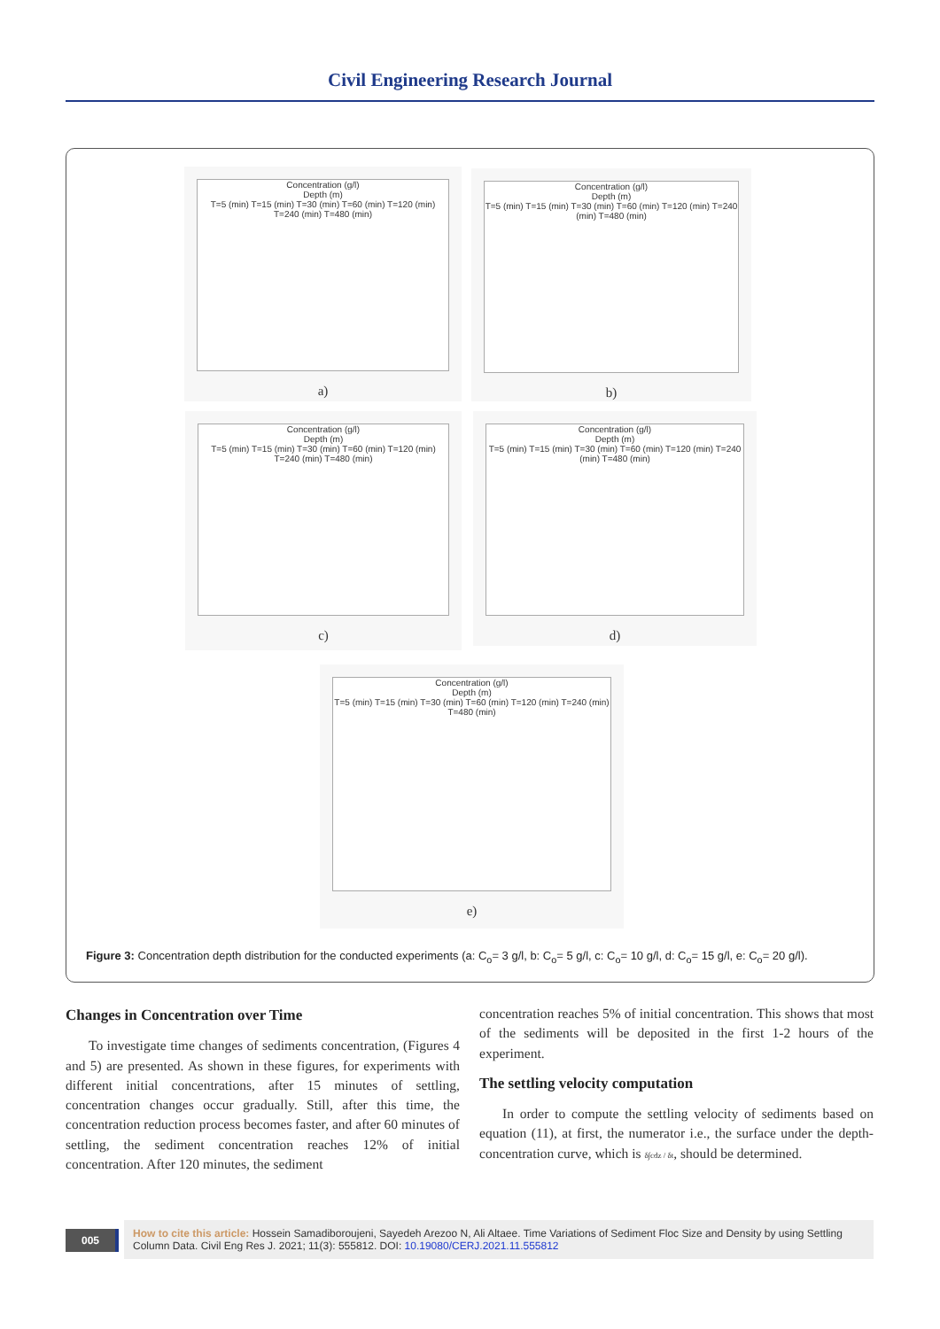Civil Engineering Research Journal
Concentration (g/l)
Depth (m)
T=5 (min) T=15 (min) T=30 (min) T=60 (min) T=120 (min) T=240 (min) T=480 (min)
a)
Concentration (g/l)
Depth (m)
T=5 (min) T=15 (min) T=30 (min) T=60 (min) T=120 (min) T=240 (min) T=480 (min)
b)
Concentration (g/l)
Depth (m)
T=5 (min) T=15 (min) T=30 (min) T=60 (min) T=120 (min) T=240 (min) T=480 (min)
c)
Concentration (g/l)
Depth (m)
T=5 (min) T=15 (min) T=30 (min) T=60 (min) T=120 (min) T=240 (min) T=480 (min)
d)
Concentration (g/l)
Depth (m)
T=5 (min) T=15 (min) T=30 (min) T=60 (min) T=120 (min) T=240 (min) T=480 (min)
e)
Figure 3: Concentration depth distribution for the conducted experiments (a: C<sub>o</sub>= 3 g/l, b: C<sub>o</sub>= 5 g/l, c: C<sub>o</sub>= 10 g/l, d: C<sub>o</sub>= 15 g/l, e: C<sub>o</sub>= 20 g/l).
Changes in Concentration over Time
To investigate time changes of sediments concentration, (Figures 4 and 5) are presented. As shown in these figures, for experiments with different initial concentrations, after 15 minutes of settling, concentration changes occur gradually. Still, after this time, the concentration reduction process becomes faster, and after 60 minutes of settling, the sediment concentration reaches 12% of initial concentration. After 120 minutes, the sediment
concentration reaches 5% of initial concentration. This shows that most of the sediments will be deposited in the first 1-2 hours of the experiment.
The settling velocity computation
In order to compute the settling velocity of sediments based on equation (11), at first, the numerator i.e., the surface under the depth-concentration curve, which is δ∫cdz / δt, should be determined.
005
How to cite this article: Hossein Samadiboroujeni, Sayedeh Arezoo N, Ali Altaee. Time Variations of Sediment Floc Size and Density by using Settling Column Data. Civil Eng Res J. 2021; 11(3): 555812. DOI: 10.19080/CERJ.2021.11.555812